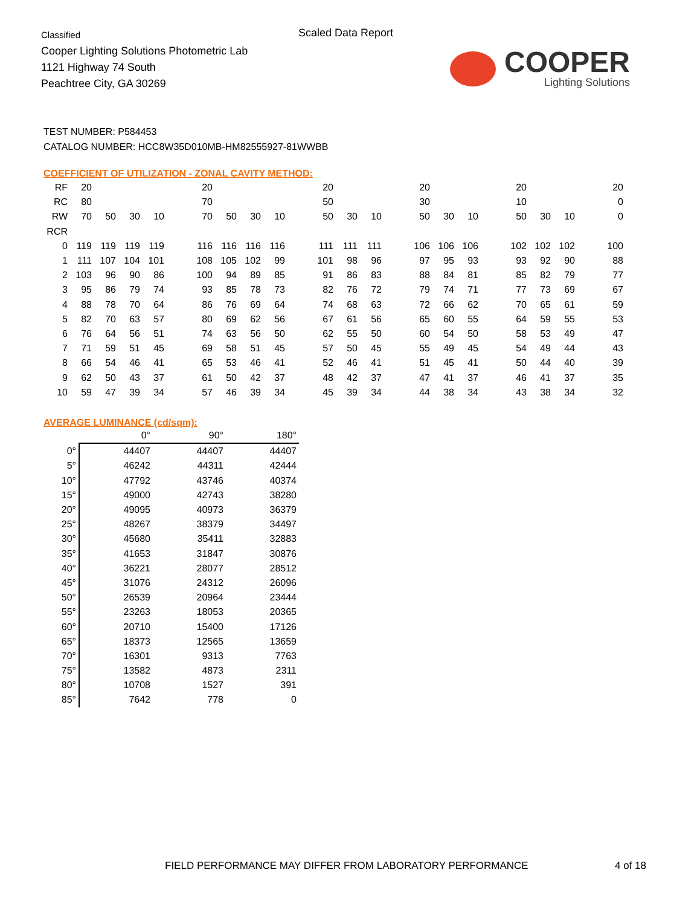Classified
Cooper Lighting Solutions Photometric Lab
1121 Highway 74 South
Peachtree City, GA 30269
Scaled Data Report
COOPER
Lighting Solutions
TEST NUMBER: P584453
CATALOG NUMBER: HCC8W35D010MB-HM82555927-81WWBB
COEFFICIENT OF UTILIZATION - ZONAL CAVITY METHOD:
| RF | 20 | | | | | 20 | | | | | 20 | | | | 20 | | | | 20 | | | | 20 |
| RC | 80 | | | | | 70 | | | | | 50 | | | | 30 | | | | 10 | | | | 0 |
| RW | 70 | 50 | 30 | 10 | | 70 | 50 | 30 | 10 | | 50 | 30 | 10 | | 50 | 30 | 10 | | 50 | 30 | 10 | | 0 |
| RCR | | | | | | | | | | | | | | | | | | | | | | | |
| 0 | 119 | 119 | 119 | 119 | | 116 | 116 | 116 | 116 | | 111 | 111 | 111 | | 106 | 106 | 106 | | 102 | 102 | 102 | | 100 |
| 1 | 111 | 107 | 104 | 101 | | 108 | 105 | 102 | 99 | | 101 | 98 | 96 | | 97 | 95 | 93 | | 93 | 92 | 90 | | 88 |
| 2 | 103 | 96 | 90 | 86 | | 100 | 94 | 89 | 85 | | 91 | 86 | 83 | | 88 | 84 | 81 | | 85 | 82 | 79 | | 77 |
| 3 | 95 | 86 | 79 | 74 | | 93 | 85 | 78 | 73 | | 82 | 76 | 72 | | 79 | 74 | 71 | | 77 | 73 | 69 | | 67 |
| 4 | 88 | 78 | 70 | 64 | | 86 | 76 | 69 | 64 | | 74 | 68 | 63 | | 72 | 66 | 62 | | 70 | 65 | 61 | | 59 |
| 5 | 82 | 70 | 63 | 57 | | 80 | 69 | 62 | 56 | | 67 | 61 | 56 | | 65 | 60 | 55 | | 64 | 59 | 55 | | 53 |
| 6 | 76 | 64 | 56 | 51 | | 74 | 63 | 56 | 50 | | 62 | 55 | 50 | | 60 | 54 | 50 | | 58 | 53 | 49 | | 47 |
| 7 | 71 | 59 | 51 | 45 | | 69 | 58 | 51 | 45 | | 57 | 50 | 45 | | 55 | 49 | 45 | | 54 | 49 | 44 | | 43 |
| 8 | 66 | 54 | 46 | 41 | | 65 | 53 | 46 | 41 | | 52 | 46 | 41 | | 51 | 45 | 41 | | 50 | 44 | 40 | | 39 |
| 9 | 62 | 50 | 43 | 37 | | 61 | 50 | 42 | 37 | | 48 | 42 | 37 | | 47 | 41 | 37 | | 46 | 41 | 37 | | 35 |
| 10 | 59 | 47 | 39 | 34 | | 57 | 46 | 39 | 34 | | 45 | 39 | 34 | | 44 | 38 | 34 | | 43 | 38 | 34 | | 32 |
AVERAGE LUMINANCE (cd/sqm):
| | 0° | 90° | 180° |
| --- | --- | --- | --- |
| 0° | 44407 | 44407 | 44407 |
| 5° | 46242 | 44311 | 42444 |
| 10° | 47792 | 43746 | 40374 |
| 15° | 49000 | 42743 | 38280 |
| 20° | 49095 | 40973 | 36379 |
| 25° | 48267 | 38379 | 34497 |
| 30° | 45680 | 35411 | 32883 |
| 35° | 41653 | 31847 | 30876 |
| 40° | 36221 | 28077 | 28512 |
| 45° | 31076 | 24312 | 26096 |
| 50° | 26539 | 20964 | 23444 |
| 55° | 23263 | 18053 | 20365 |
| 60° | 20710 | 15400 | 17126 |
| 65° | 18373 | 12565 | 13659 |
| 70° | 16301 | 9313 | 7763 |
| 75° | 13582 | 4873 | 2311 |
| 80° | 10708 | 1527 | 391 |
| 85° | 7642 | 778 | 0 |
FIELD PERFORMANCE MAY DIFFER FROM LABORATORY PERFORMANCE
4 of 18